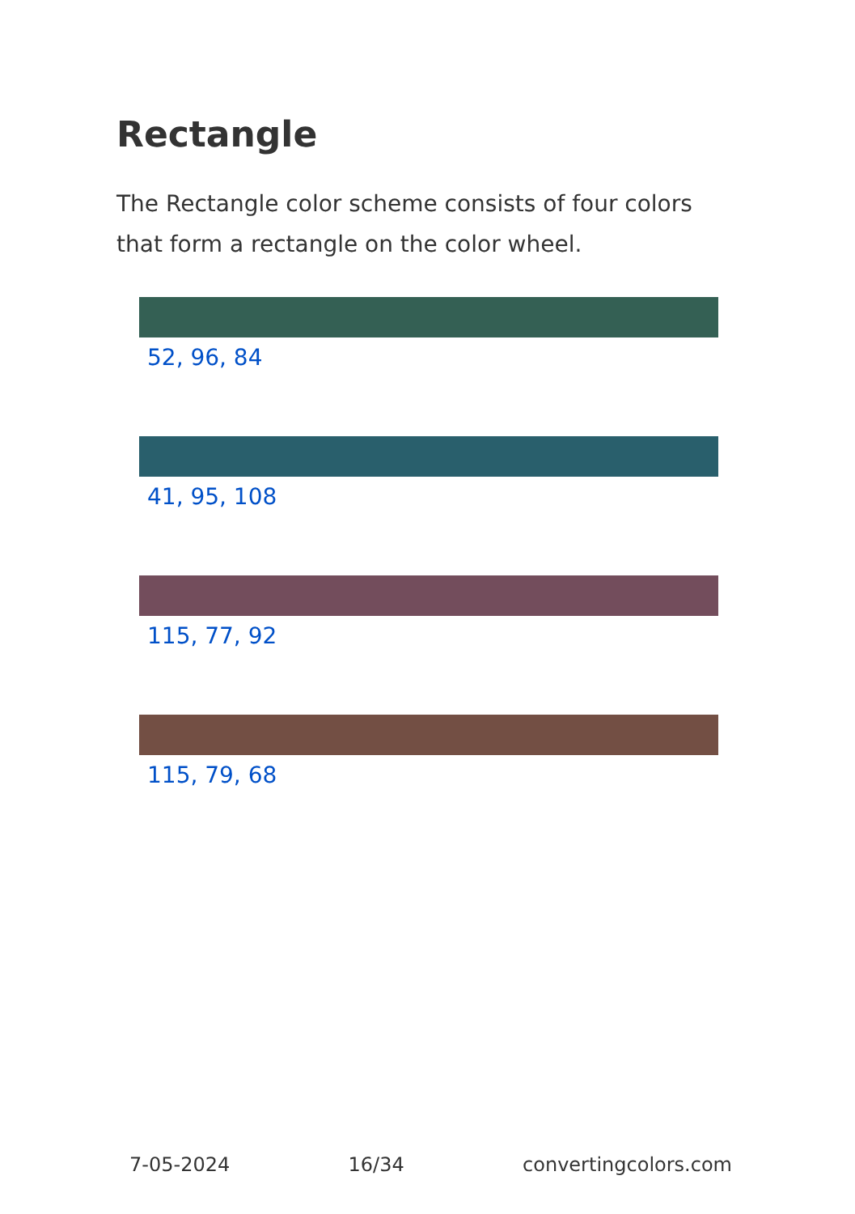Rectangle
The Rectangle color scheme consists of four colors that form a rectangle on the color wheel.
52, 96, 84
41, 95, 108
115, 77, 92
115, 79, 68
7-05-2024 16/34 convertingcolors.com